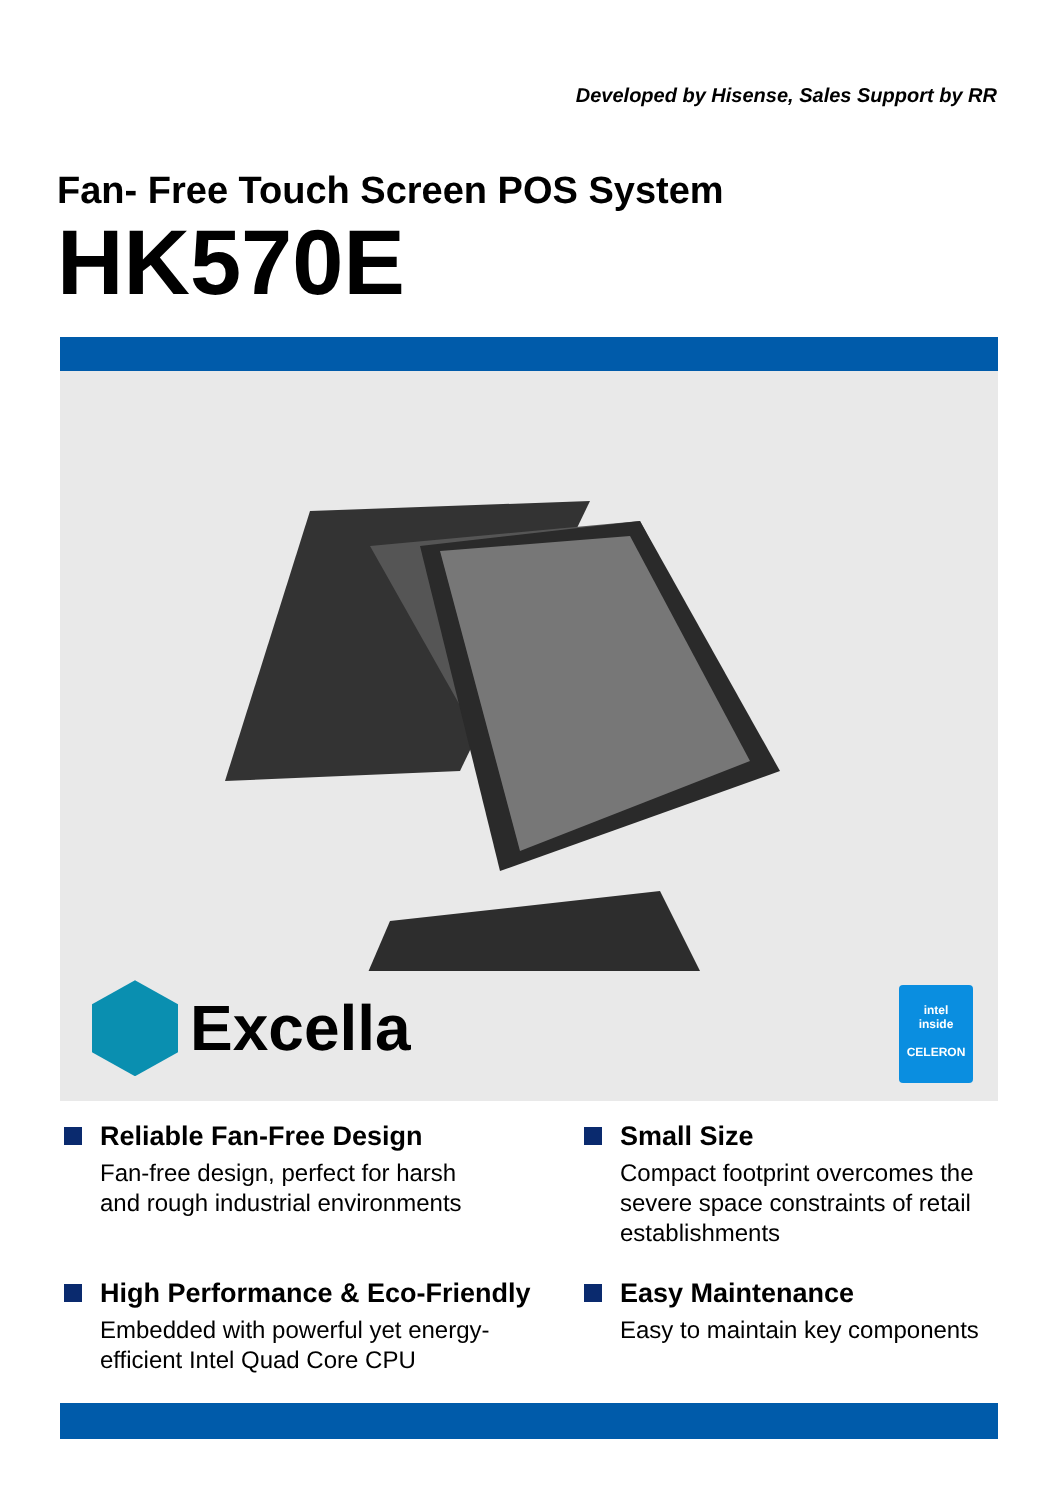Developed by Hisense, Sales Support by RR
Fan- Free Touch Screen POS System
HK570E
Excella
intel
inside
CELERON
Reliable Fan-Free Design
Fan-free design, perfect for harsh
and rough industrial environments
Small Size
Compact footprint overcomes the severe space constraints of retail establishments
High Performance & Eco-Friendly
Embedded with powerful yet energy-
efficient Intel Quad Core CPU
Easy Maintenance
Easy to maintain key components